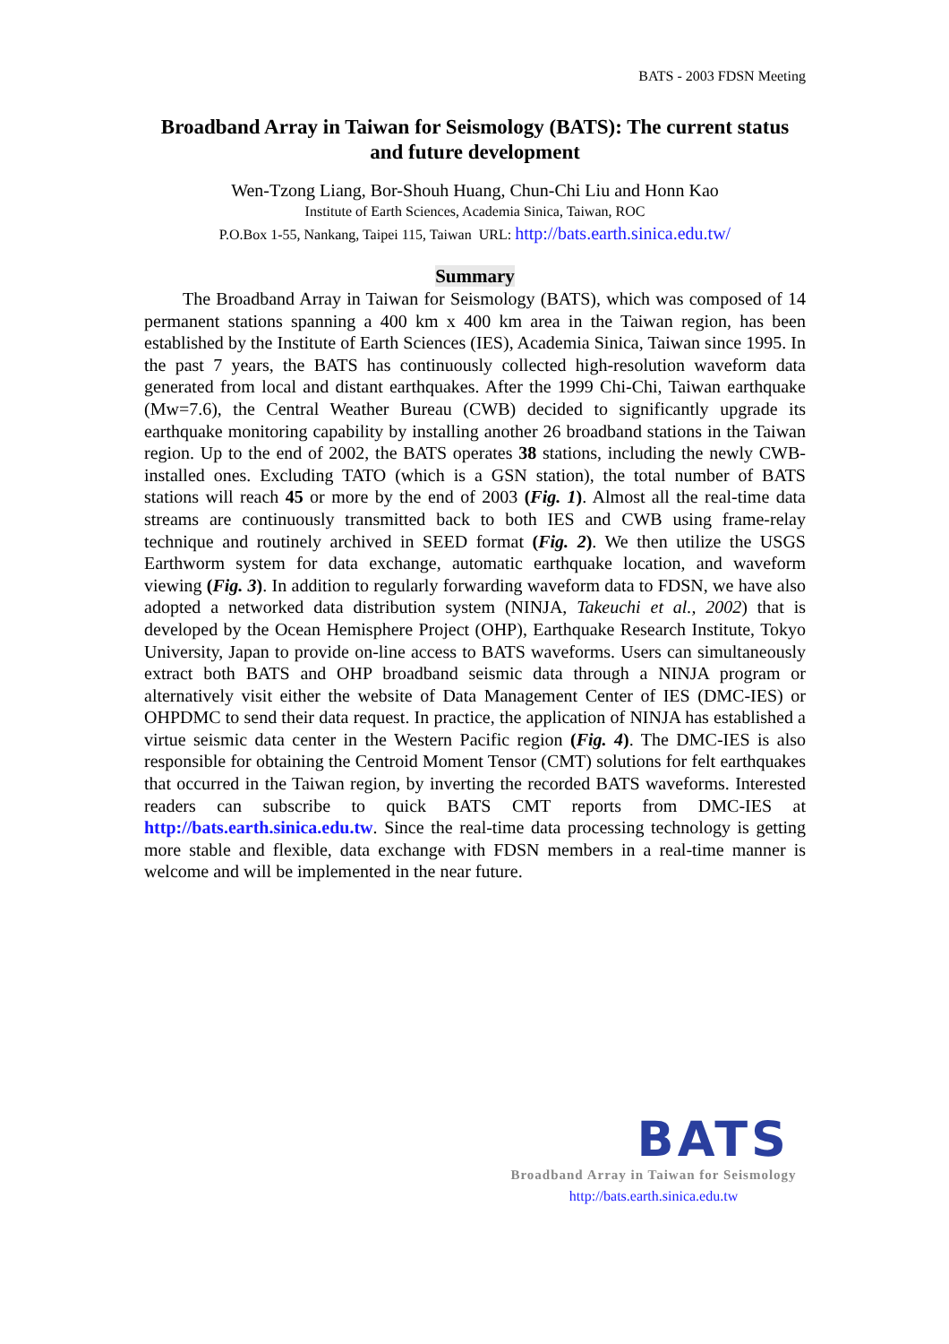BATS - 2003 FDSN Meeting
Broadband Array in Taiwan for Seismology (BATS): The current status and future development
Wen-Tzong Liang, Bor-Shouh Huang, Chun-Chi Liu and Honn Kao
Institute of Earth Sciences, Academia Sinica, Taiwan, ROC
P.O.Box 1-55, Nankang, Taipei 115, Taiwan URL: http://bats.earth.sinica.edu.tw/
Summary
The Broadband Array in Taiwan for Seismology (BATS), which was composed of 14 permanent stations spanning a 400 km x 400 km area in the Taiwan region, has been established by the Institute of Earth Sciences (IES), Academia Sinica, Taiwan since 1995. In the past 7 years, the BATS has continuously collected high-resolution waveform data generated from local and distant earthquakes. After the 1999 Chi-Chi, Taiwan earthquake (Mw=7.6), the Central Weather Bureau (CWB) decided to significantly upgrade its earthquake monitoring capability by installing another 26 broadband stations in the Taiwan region. Up to the end of 2002, the BATS operates 38 stations, including the newly CWB-installed ones. Excluding TATO (which is a GSN station), the total number of BATS stations will reach 45 or more by the end of 2003 (Fig. 1). Almost all the real-time data streams are continuously transmitted back to both IES and CWB using frame-relay technique and routinely archived in SEED format (Fig. 2). We then utilize the USGS Earthworm system for data exchange, automatic earthquake location, and waveform viewing (Fig. 3). In addition to regularly forwarding waveform data to FDSN, we have also adopted a networked data distribution system (NINJA, Takeuchi et al., 2002) that is developed by the Ocean Hemisphere Project (OHP), Earthquake Research Institute, Tokyo University, Japan to provide on-line access to BATS waveforms. Users can simultaneously extract both BATS and OHP broadband seismic data through a NINJA program or alternatively visit either the website of Data Management Center of IES (DMC-IES) or OHPDMC to send their data request. In practice, the application of NINJA has established a virtue seismic data center in the Western Pacific region (Fig. 4). The DMC-IES is also responsible for obtaining the Centroid Moment Tensor (CMT) solutions for felt earthquakes that occurred in the Taiwan region, by inverting the recorded BATS waveforms. Interested readers can subscribe to quick BATS CMT reports from DMC-IES at http://bats.earth.sinica.edu.tw. Since the real-time data processing technology is getting more stable and flexible, data exchange with FDSN members in a real-time manner is welcome and will be implemented in the near future.
BATS
Broadband Array in Taiwan for Seismology
http://bats.earth.sinica.edu.tw